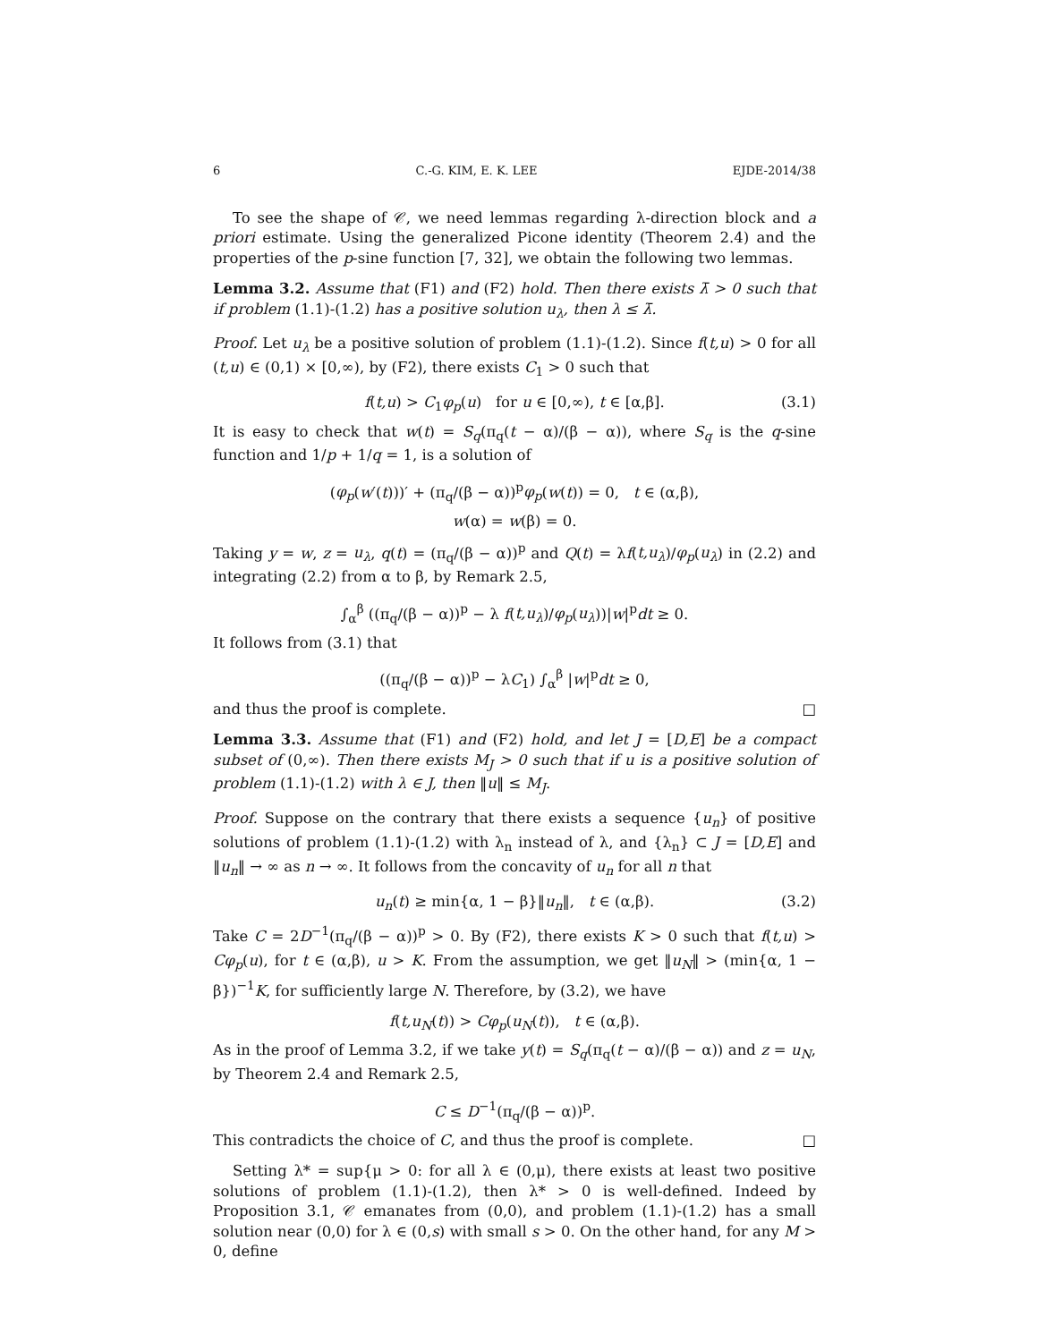6 C.-G. KIM, E. K. LEE EJDE-2014/38
To see the shape of 𝒞, we need lemmas regarding λ-direction block and a priori estimate. Using the generalized Picone identity (Theorem 2.4) and the properties of the p-sine function [7, 32], we obtain the following two lemmas.
Lemma 3.2. Assume that (F1) and (F2) hold. Then there exists λ̄ > 0 such that if problem (1.1)-(1.2) has a positive solution u<sub>λ</sub>, then λ ≤ λ̄.
Proof. Let u<sub>λ</sub> be a positive solution of problem (1.1)-(1.2). Since f(t,u) > 0 for all (t,u) ∈ (0,1) × [0,∞), by (F2), there exists C<sub>1</sub> > 0 such that
f(t,u) > C<sub>1</sub>φ<sub>p</sub>(u) for u ∈ [0,∞), t ∈ [α,β]. (3.1)
It is easy to check that w(t) = S<sub>q</sub>(π<sub>q</sub>(t − α)/(β − α)), where S<sub>q</sub> is the q-sine function and 1/p + 1/q = 1, is a solution of
(φ<sub>p</sub>(w′(t)))′ + (π<sub>q</sub>/(β − α))<sup>p</sup>φ<sub>p</sub>(w(t)) = 0, t ∈ (α,β),
w(α) = w(β) = 0.
Taking y = w, z = u<sub>λ</sub>, q(t) = (π<sub>q</sub>/(β − α))<sup>p</sup> and Q(t) = λf(t,u<sub>λ</sub>)/φ<sub>p</sub>(u<sub>λ</sub>) in (2.2) and integrating (2.2) from α to β, by Remark 2.5,
∫<sub>α</sub><sup>β</sup> ((π<sub>q</sub>/(β − α))<sup>p</sup> − λ f(t,u<sub>λ</sub>)/φ<sub>p</sub>(u<sub>λ</sub>))|w|<sup>p</sup>dt ≥ 0.
It follows from (3.1) that
((π<sub>q</sub>/(β − α))<sup>p</sup> − λC<sub>1</sub>) ∫<sub>α</sub><sup>β</sup> |w|<sup>p</sup>dt ≥ 0,
and thus the proof is complete. □
Lemma 3.3. Assume that (F1) and (F2) hold, and let J = [D,E] be a compact subset of (0,∞). Then there exists M<sub>J</sub> > 0 such that if u is a positive solution of problem (1.1)-(1.2) with λ ∈ J, then ‖u‖ ≤ M<sub>J</sub>.
Proof. Suppose on the contrary that there exists a sequence {u<sub>n</sub>} of positive solutions of problem (1.1)-(1.2) with λ<sub>n</sub> instead of λ, and {λ<sub>n</sub>} ⊂ J = [D,E] and ‖u<sub>n</sub>‖ → ∞ as n → ∞. It follows from the concavity of u<sub>n</sub> for all n that
u<sub>n</sub>(t) ≥ min{α, 1 − β}‖u<sub>n</sub>‖, t ∈ (α,β). (3.2)
Take C = 2D<sup>−1</sup>(π<sub>q</sub>/(β − α))<sup>p</sup> > 0. By (F2), there exists K > 0 such that f(t,u) > Cφ<sub>p</sub>(u), for t ∈ (α,β), u > K. From the assumption, we get ‖u<sub>N</sub>‖ > (min{α, 1 − β})<sup>−1</sup>K, for sufficiently large N. Therefore, by (3.2), we have
f(t,u<sub>N</sub>(t)) > Cφ<sub>p</sub>(u<sub>N</sub>(t)), t ∈ (α,β).
As in the proof of Lemma 3.2, if we take y(t) = S<sub>q</sub>(π<sub>q</sub>(t − α)/(β − α)) and z = u<sub>N</sub>, by Theorem 2.4 and Remark 2.5,
C ≤ D<sup>−1</sup>(π<sub>q</sub>/(β − α))<sup>p</sup>.
This contradicts the choice of C, and thus the proof is complete. □
Setting λ* = sup{μ > 0: for all λ ∈ (0,μ), there exists at least two positive solutions of problem (1.1)-(1.2), then λ* > 0 is well-defined. Indeed by Proposition 3.1, 𝒞 emanates from (0,0), and problem (1.1)-(1.2) has a small solution near (0,0) for λ ∈ (0,s) with small s > 0. On the other hand, for any M > 0, define